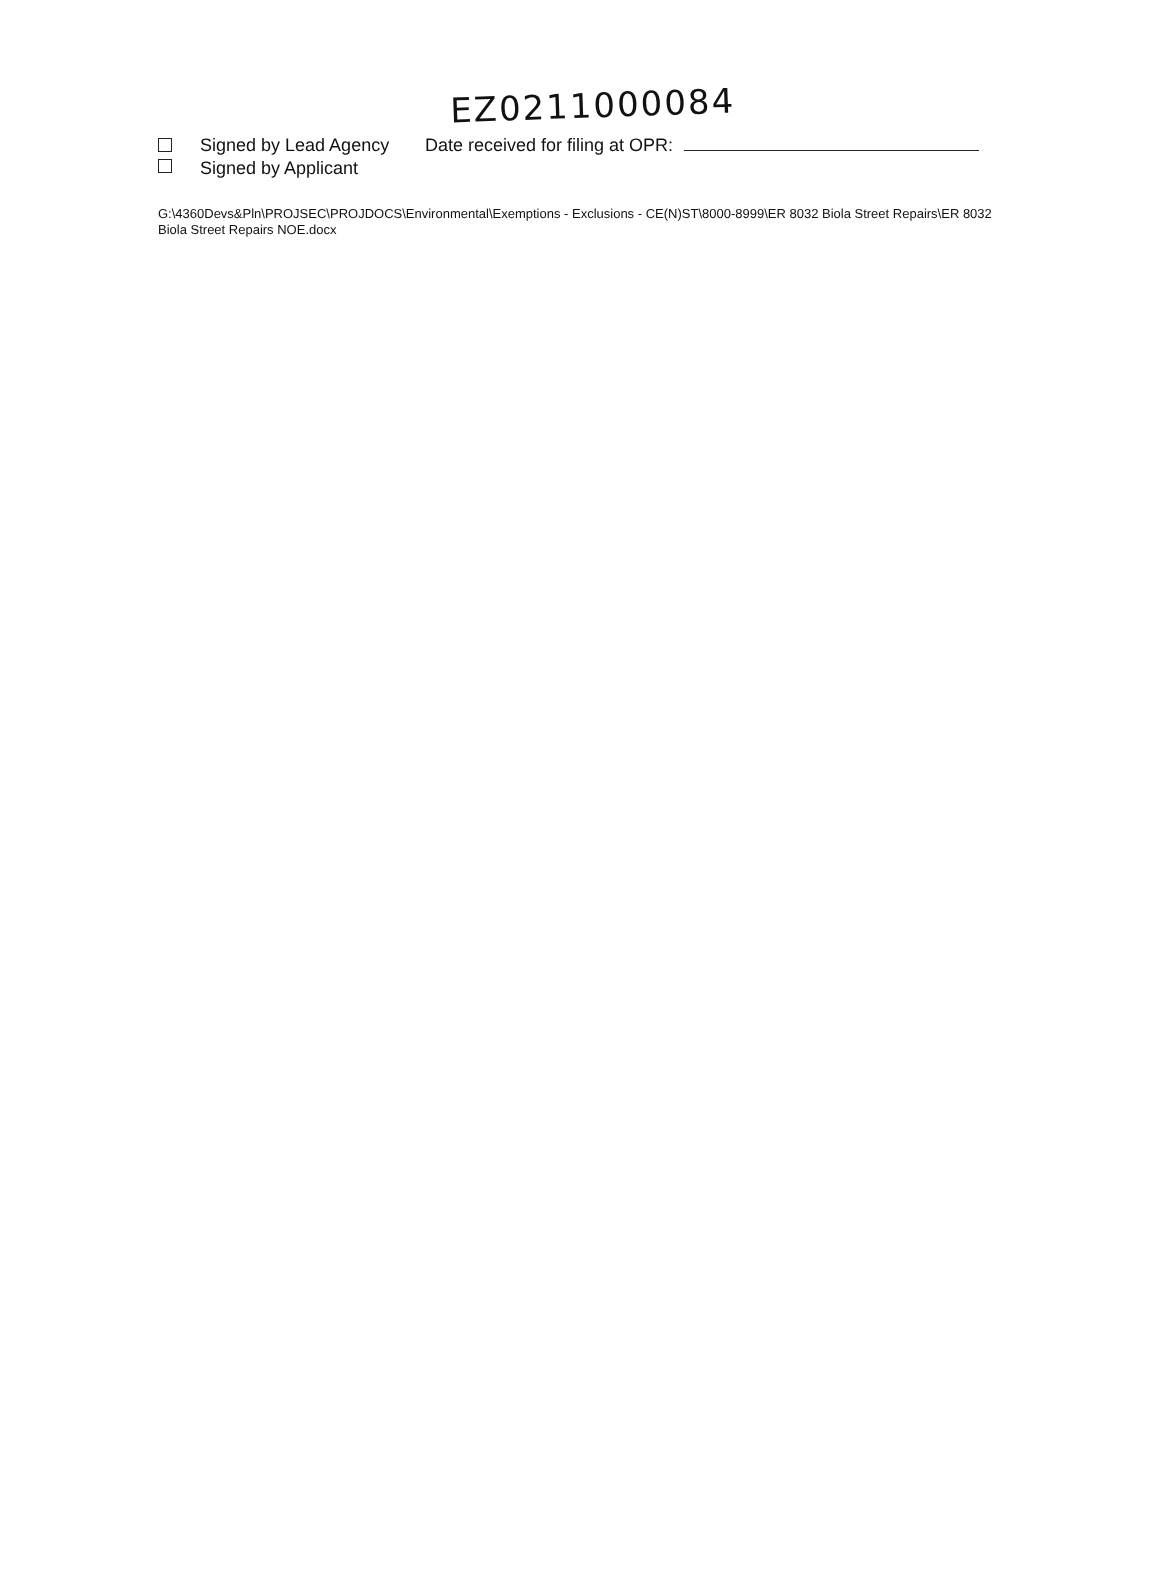EZ0211000084
Signed by Lead Agency
Signed by Applicant
Date received for filing at OPR:
G:\4360Devs&Pln\PROJSEC\PROJDOCS\Environmental\Exemptions - Exclusions - CE(N)ST\8000-8999\ER 8032 Biola Street Repairs\ER 8032 Biola Street Repairs NOE.docx